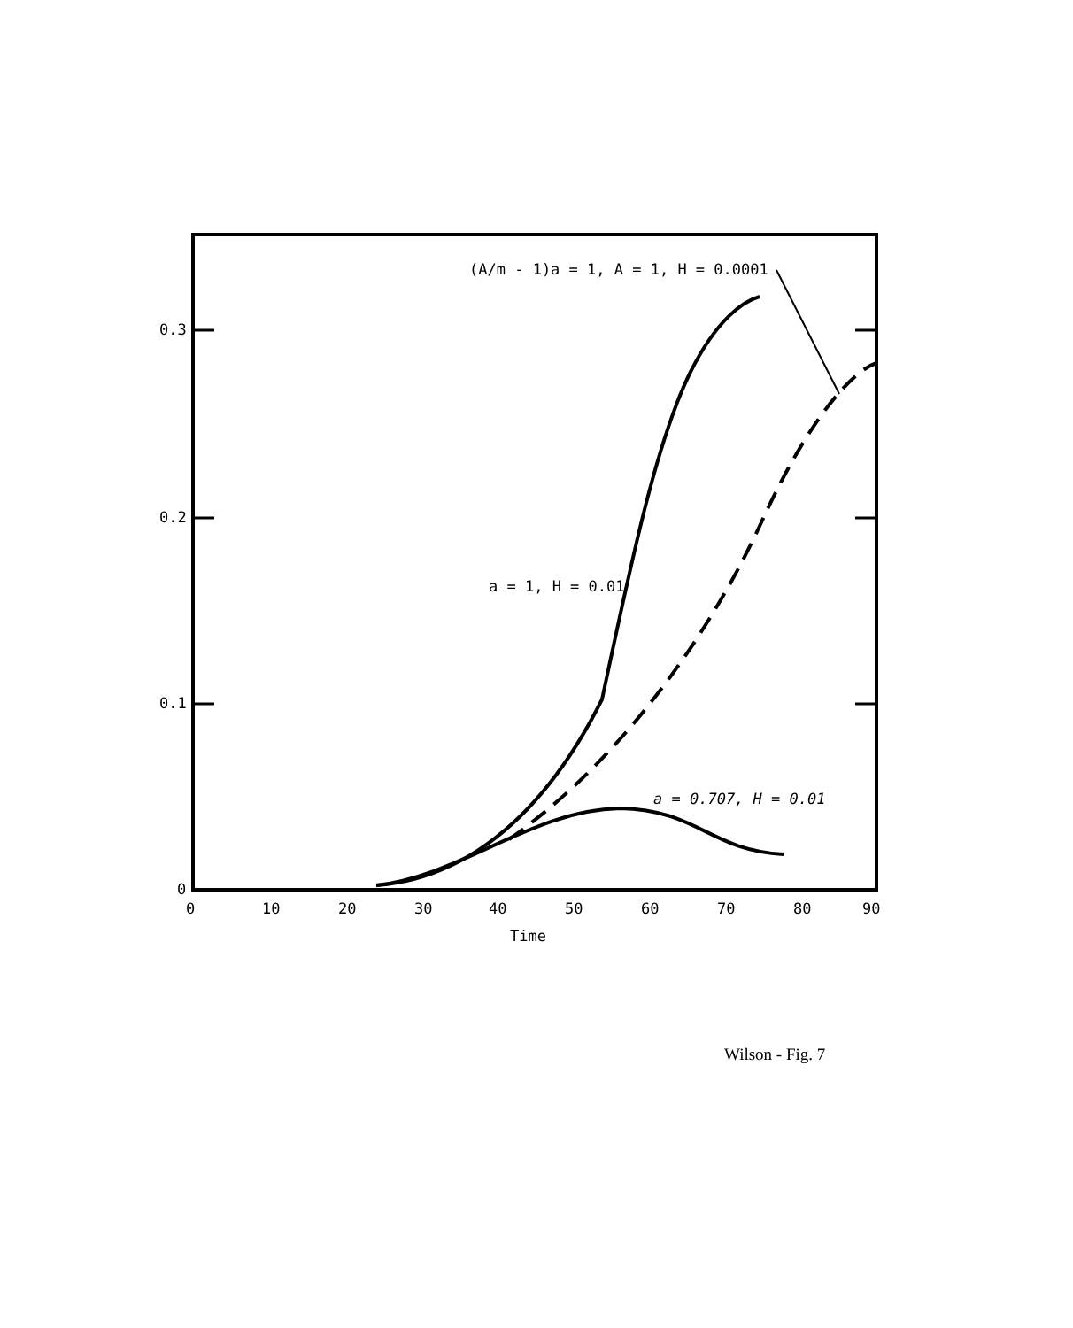0.3
0.2
0.1
0
0
10
20
30
40
50
60
70
80
90
Time
(A/m - 1)a = 1, A = 1, H = 0.0001
a = 1, H = 0.01
a = 0.707, H = 0.01
Wilson - Fig. 7